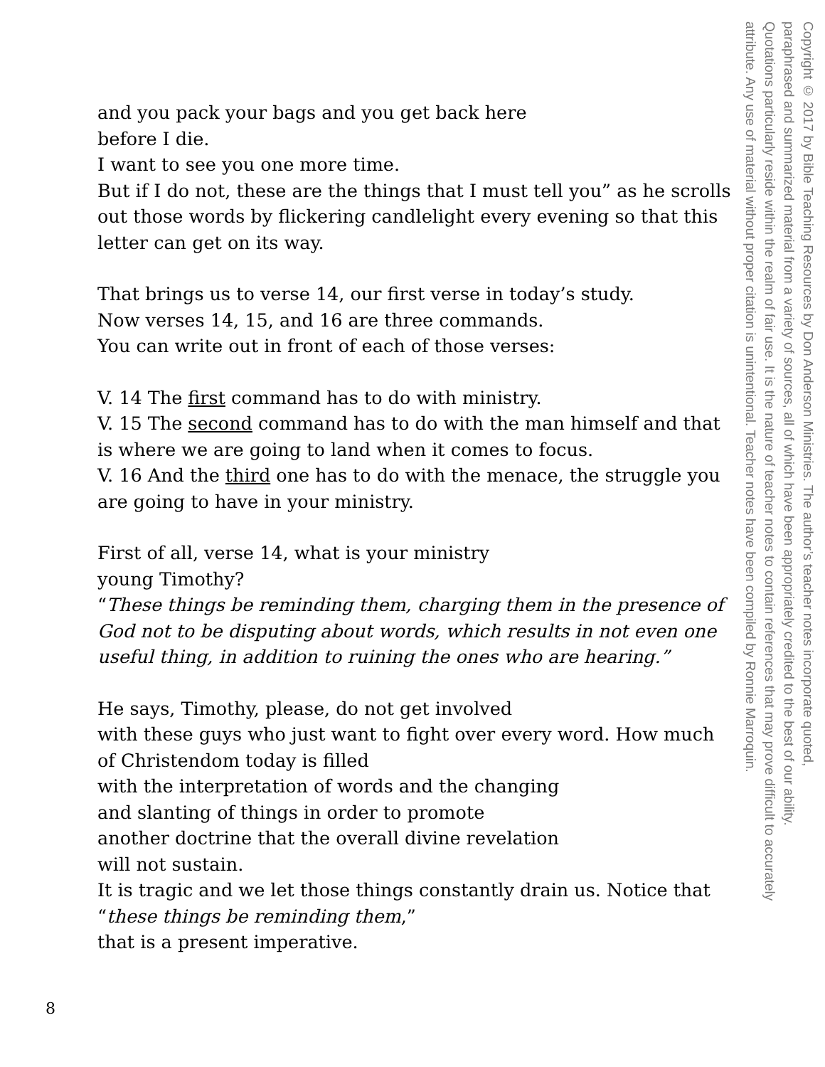and you pack your bags and you get back here
before I die.
I want to see you one more time.
But if I do not, these are the things that I must tell you” as he scrolls out those words by flickering candlelight every evening so that this letter can get on its way.
That brings us to verse 14, our first verse in today’s study.
Now verses 14, 15, and 16 are three commands.
You can write out in front of each of those verses:
V. 14 The first command has to do with ministry.
V. 15 The second command has to do with the man himself and that is where we are going to land when it comes to focus.
V. 16 And the third one has to do with the menace, the struggle you are going to have in your ministry.
First of all, verse 14, what is your ministry
young Timothy?
“These things be reminding them, charging them in the presence of God not to be disputing about words, which results in not even one useful thing, in addition to ruining the ones who are hearing.”
He says, Timothy, please, do not get involved
with these guys who just want to fight over every word. How much of Christendom today is filled
with the interpretation of words and the changing
and slanting of things in order to promote
another doctrine that the overall divine revelation
will not sustain.
It is tragic and we let those things constantly drain us. Notice that “these things be reminding them,”
that is a present imperative.
Copyright © 2017 by Bible Teaching Resources by Don Anderson Ministries. The author’s teacher notes incorporate quoted,
paraphrased and summarized material from a variety of sources, all of which have been appropriately credited to the best of our ability.
Quotations particularly reside within the realm of fair use. It is the nature of teacher notes to contain references that may prove difficult to accurately
attribute. Any use of material without proper citation is unintentional. Teacher notes have been compiled by Ronnie Marroquin.
8